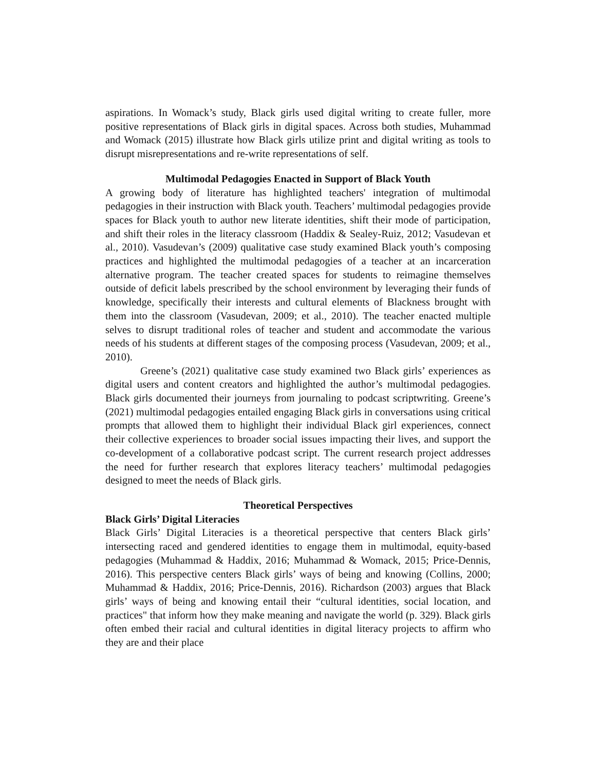aspirations. In Womack’s study, Black girls used digital writing to create fuller, more positive representations of Black girls in digital spaces. Across both studies, Muhammad and Womack (2015) illustrate how Black girls utilize print and digital writing as tools to disrupt misrepresentations and re-write representations of self.
Multimodal Pedagogies Enacted in Support of Black Youth
A growing body of literature has highlighted teachers' integration of multimodal pedagogies in their instruction with Black youth. Teachers’ multimodal pedagogies provide spaces for Black youth to author new literate identities, shift their mode of participation, and shift their roles in the literacy classroom (Haddix & Sealey-Ruiz, 2012; Vasudevan et al., 2010). Vasudevan’s (2009) qualitative case study examined Black youth’s composing practices and highlighted the multimodal pedagogies of a teacher at an incarceration alternative program. The teacher created spaces for students to reimagine themselves outside of deficit labels prescribed by the school environment by leveraging their funds of knowledge, specifically their interests and cultural elements of Blackness brought with them into the classroom (Vasudevan, 2009; et al., 2010). The teacher enacted multiple selves to disrupt traditional roles of teacher and student and accommodate the various needs of his students at different stages of the composing process (Vasudevan, 2009; et al., 2010).
Greene’s (2021) qualitative case study examined two Black girls’ experiences as digital users and content creators and highlighted the author’s multimodal pedagogies. Black girls documented their journeys from journaling to podcast scriptwriting. Greene’s (2021) multimodal pedagogies entailed engaging Black girls in conversations using critical prompts that allowed them to highlight their individual Black girl experiences, connect their collective experiences to broader social issues impacting their lives, and support the co-development of a collaborative podcast script. The current research project addresses the need for further research that explores literacy teachers’ multimodal pedagogies designed to meet the needs of Black girls.
Theoretical Perspectives
Black Girls’ Digital Literacies
Black Girls’ Digital Literacies is a theoretical perspective that centers Black girls’ intersecting raced and gendered identities to engage them in multimodal, equity-based pedagogies (Muhammad & Haddix, 2016; Muhammad & Womack, 2015; Price-Dennis, 2016). This perspective centers Black girls’ ways of being and knowing (Collins, 2000; Muhammad & Haddix, 2016; Price-Dennis, 2016). Richardson (2003) argues that Black girls’ ways of being and knowing entail their “cultural identities, social location, and practices" that inform how they make meaning and navigate the world (p. 329). Black girls often embed their racial and cultural identities in digital literacy projects to affirm who they are and their place